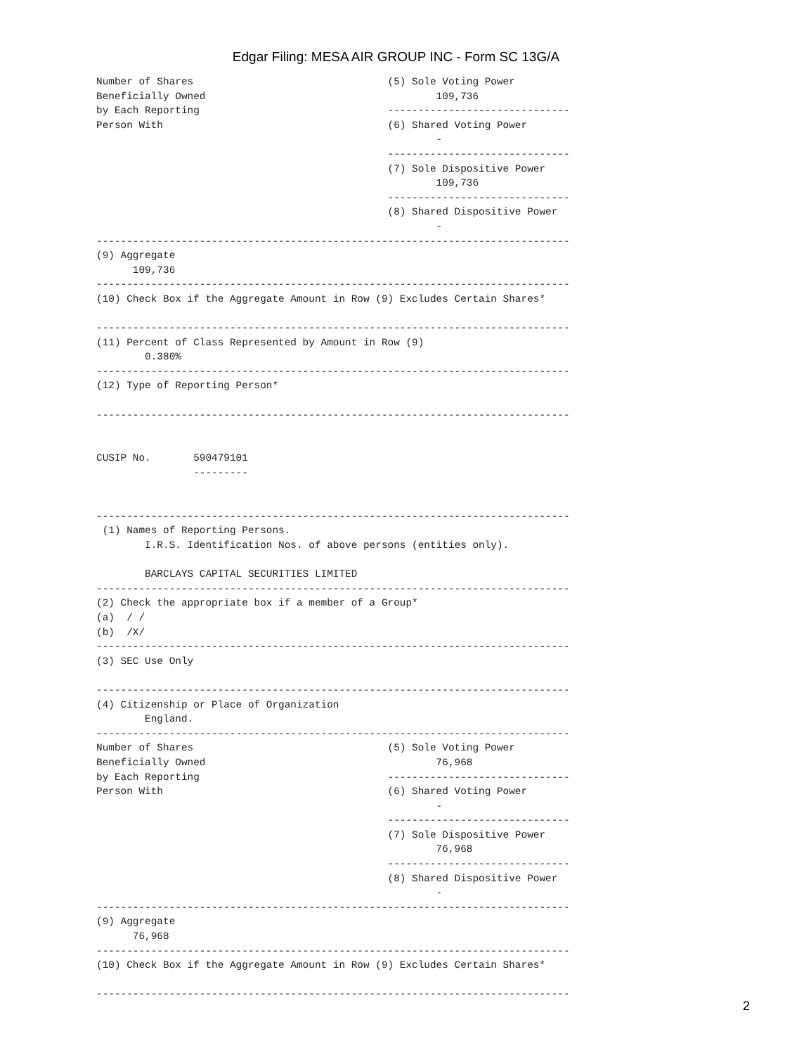Edgar Filing: MESA AIR GROUP INC - Form SC 13G/A
Number of Shares                                (5) Sole Voting Power
Beneficially Owned                                      109,736
by Each Reporting                               ------------------------------
Person With                                     (6) Shared Voting Power
                                                        -
                                                ------------------------------
                                                (7) Sole Dispositive Power
                                                        109,736
                                                ------------------------------
                                                (8) Shared Dispositive Power
                                                        -
------------------------------------------------------------------------------
(9) Aggregate
      109,736
------------------------------------------------------------------------------
(10) Check Box if the Aggregate Amount in Row (9) Excludes Certain Shares*

------------------------------------------------------------------------------
(11) Percent of Class Represented by Amount in Row (9)
        0.380%
------------------------------------------------------------------------------
(12) Type of Reporting Person*

------------------------------------------------------------------------------


CUSIP No.       590479101
                ---------


------------------------------------------------------------------------------
 (1) Names of Reporting Persons.
        I.R.S. Identification Nos. of above persons (entities only).

        BARCLAYS CAPITAL SECURITIES LIMITED
------------------------------------------------------------------------------
(2) Check the appropriate box if a member of a Group*
(a)  / /
(b)  /X/
------------------------------------------------------------------------------
(3) SEC Use Only

------------------------------------------------------------------------------
(4) Citizenship or Place of Organization
        England.
------------------------------------------------------------------------------
Number of Shares                                (5) Sole Voting Power
Beneficially Owned                                      76,968
by Each Reporting                               ------------------------------
Person With                                     (6) Shared Voting Power
                                                        -
                                                ------------------------------
                                                (7) Sole Dispositive Power
                                                        76,968
                                                ------------------------------
                                                (8) Shared Dispositive Power
                                                        -
------------------------------------------------------------------------------
(9) Aggregate
      76,968
------------------------------------------------------------------------------
(10) Check Box if the Aggregate Amount in Row (9) Excludes Certain Shares*

------------------------------------------------------------------------------
2